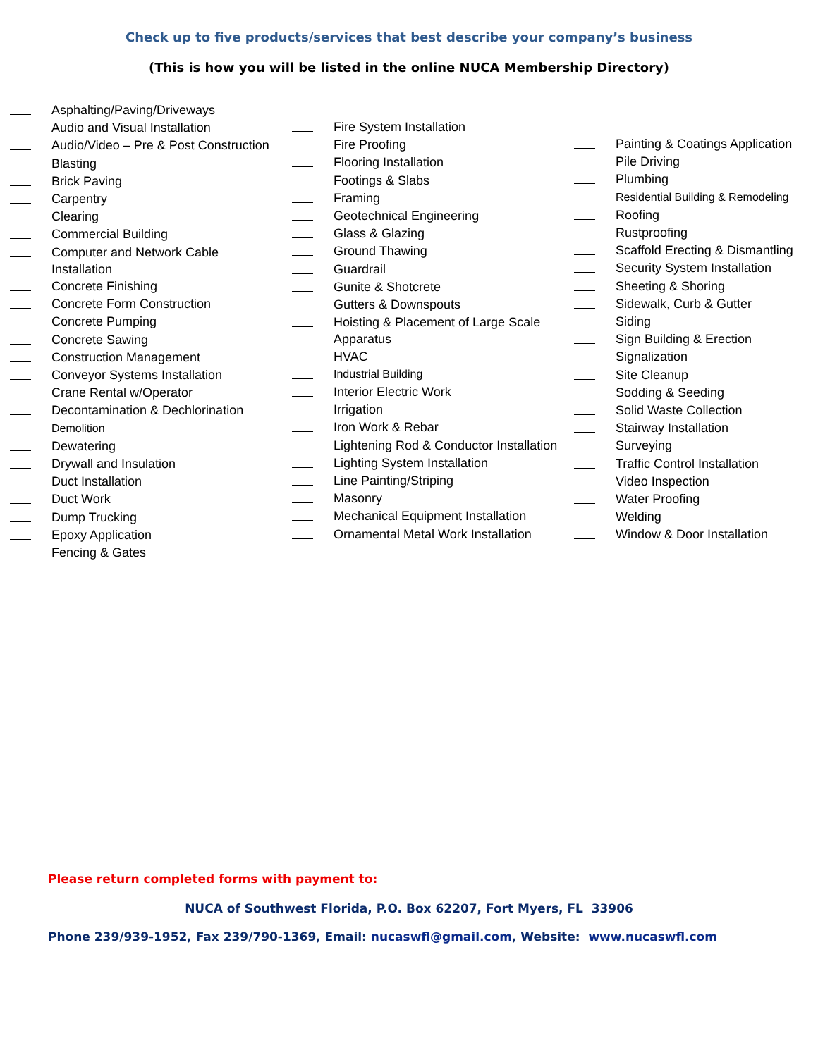Check up to five products/services that best describe your company’s business
(This is how you will be listed in the online NUCA Membership Directory)
Asphalting/Paving/Driveways
Audio and Visual Installation
Audio/Video – Pre & Post Construction
Blasting
Brick Paving
Carpentry
Clearing
Commercial Building
Computer and Network Cable Installation
Concrete Finishing
Concrete Form Construction
Concrete Pumping
Concrete Sawing
Construction Management
Conveyor Systems Installation
Crane Rental w/Operator
Decontamination & Dechlorination
Demolition
Dewatering
Drywall and Insulation
Duct Installation
Duct Work
Dump Trucking
Epoxy Application
Fencing & Gates
Fire System Installation
Fire Proofing
Flooring Installation
Footings & Slabs
Framing
Geotechnical Engineering
Glass & Glazing
Ground Thawing
Guardrail
Gunite & Shotcrete
Gutters & Downspouts
Hoisting & Placement of Large Scale Apparatus
HVAC
Industrial Building
Interior Electric Work
Irrigation
Iron Work & Rebar
Lightening Rod & Conductor Installation
Lighting System Installation
Line Painting/Striping
Masonry
Mechanical Equipment Installation
Ornamental Metal Work Installation
Painting & Coatings Application
Pile Driving
Plumbing
Residential Building & Remodeling
Roofing
Rustproofing
Scaffold Erecting & Dismantling
Security System Installation
Sheeting & Shoring
Sidewalk, Curb & Gutter
Siding
Sign Building & Erection
Signalization
Site Cleanup
Sodding & Seeding
Solid Waste Collection
Stairway Installation
Surveying
Traffic Control Installation
Video Inspection
Water Proofing
Welding
Window & Door Installation
Please return completed forms with payment to:
NUCA of Southwest Florida, P.O. Box 62207, Fort Myers, FL 33906
Phone 239/939-1952, Fax 239/790-1369, Email: nucaswfl@gmail.com, Website: www.nucaswfl.com